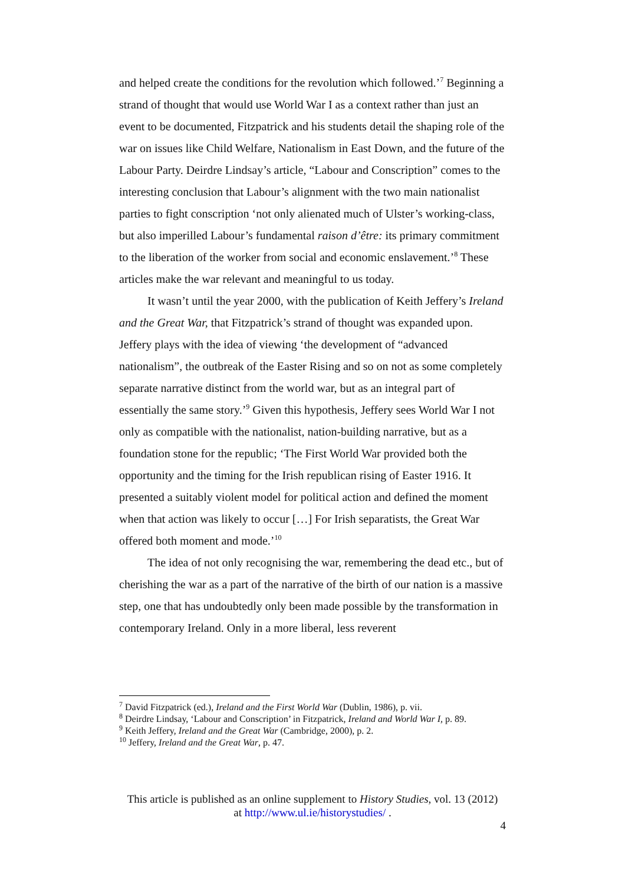and helped create the conditions for the revolution which followed.’<sup>7</sup> Beginning a strand of thought that would use World War I as a context rather than just an event to be documented, Fitzpatrick and his students detail the shaping role of the war on issues like Child Welfare, Nationalism in East Down, and the future of the Labour Party. Deirdre Lindsay’s article, “Labour and Conscription” comes to the interesting conclusion that Labour’s alignment with the two main nationalist parties to fight conscription ‘not only alienated much of Ulster’s working-class, but also imperilled Labour’s fundamental raison d’être: its primary commitment to the liberation of the worker from social and economic enslavement.’<sup>8</sup> These articles make the war relevant and meaningful to us today.
It wasn’t until the year 2000, with the publication of Keith Jeffery’s Ireland and the Great War, that Fitzpatrick’s strand of thought was expanded upon. Jeffery plays with the idea of viewing ‘the development of “advanced nationalism”, the outbreak of the Easter Rising and so on not as some completely separate narrative distinct from the world war, but as an integral part of essentially the same story.’<sup>9</sup> Given this hypothesis, Jeffery sees World War I not only as compatible with the nationalist, nation-building narrative, but as a foundation stone for the republic; ‘The First World War provided both the opportunity and the timing for the Irish republican rising of Easter 1916. It presented a suitably violent model for political action and defined the moment when that action was likely to occur […] For Irish separatists, the Great War offered both moment and mode.’<sup>10</sup>
The idea of not only recognising the war, remembering the dead etc., but of cherishing the war as a part of the narrative of the birth of our nation is a massive step, one that has undoubtedly only been made possible by the transformation in contemporary Ireland. Only in a more liberal, less reverent
<sup>7</sup> David Fitzpatrick (ed.), Ireland and the First World War (Dublin, 1986), p. vii.
<sup>8</sup> Deirdre Lindsay, ‘Labour and Conscription’ in Fitzpatrick, Ireland and World War I, p. 89.
<sup>9</sup> Keith Jeffery, Ireland and the Great War (Cambridge, 2000), p. 2.
<sup>10</sup> Jeffery, Ireland and the Great War, p. 47.
This article is published as an online supplement to History Studies, vol. 13 (2012)
at http://www.ul.ie/historystudies/ .
4